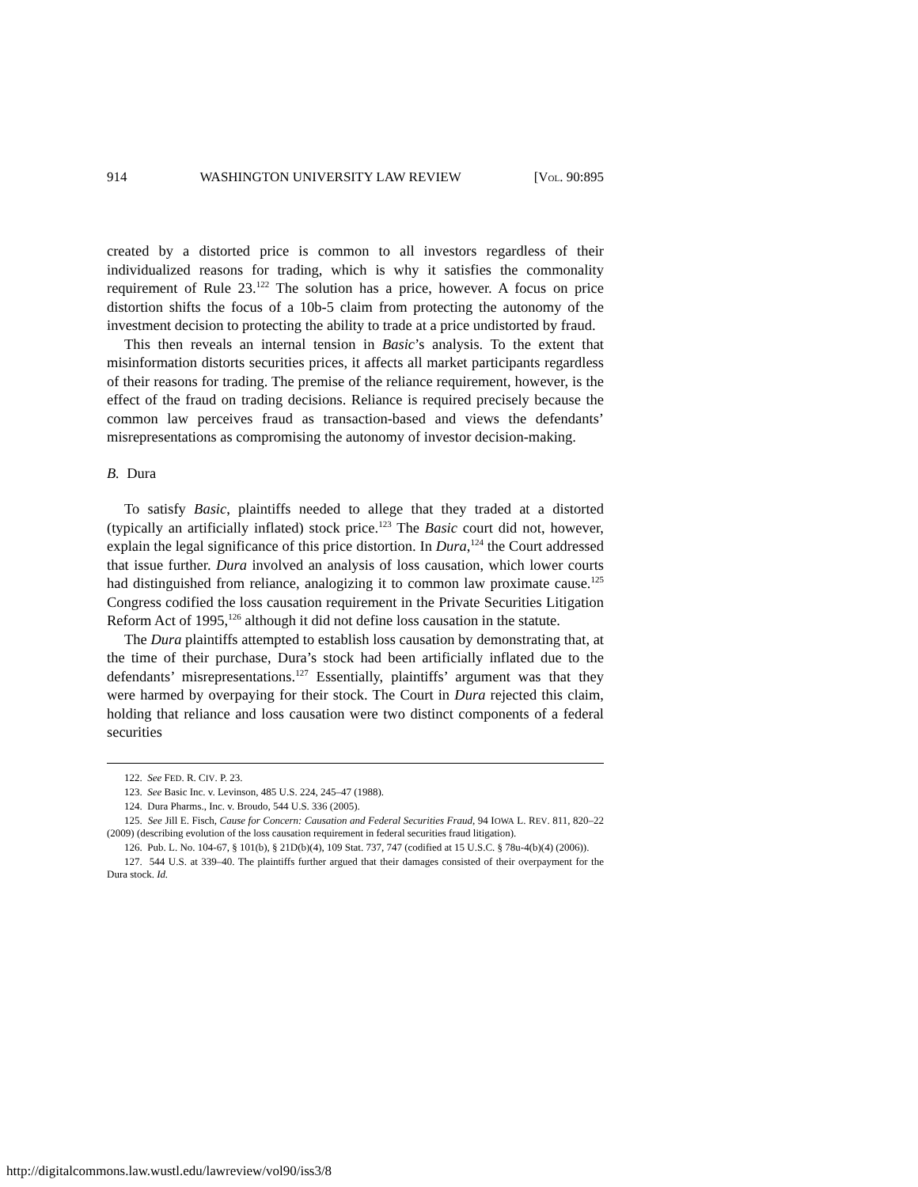914 WASHINGTON UNIVERSITY LAW REVIEW [VOL. 90:895
created by a distorted price is common to all investors regardless of their individualized reasons for trading, which is why it satisfies the commonality requirement of Rule 23.<sup>122</sup> The solution has a price, however. A focus on price distortion shifts the focus of a 10b-5 claim from protecting the autonomy of the investment decision to protecting the ability to trade at a price undistorted by fraud.
This then reveals an internal tension in Basic’s analysis. To the extent that misinformation distorts securities prices, it affects all market participants regardless of their reasons for trading. The premise of the reliance requirement, however, is the effect of the fraud on trading decisions. Reliance is required precisely because the common law perceives fraud as transaction-based and views the defendants’ misrepresentations as compromising the autonomy of investor decision-making.
B. Dura
To satisfy Basic, plaintiffs needed to allege that they traded at a distorted (typically an artificially inflated) stock price.<sup>123</sup> The Basic court did not, however, explain the legal significance of this price distortion. In Dura,<sup>124</sup> the Court addressed that issue further. Dura involved an analysis of loss causation, which lower courts had distinguished from reliance, analogizing it to common law proximate cause.<sup>125</sup> Congress codified the loss causation requirement in the Private Securities Litigation Reform Act of 1995,<sup>126</sup> although it did not define loss causation in the statute.
The Dura plaintiffs attempted to establish loss causation by demonstrating that, at the time of their purchase, Dura’s stock had been artificially inflated due to the defendants’ misrepresentations.<sup>127</sup> Essentially, plaintiffs’ argument was that they were harmed by overpaying for their stock. The Court in Dura rejected this claim, holding that reliance and loss causation were two distinct components of a federal securities
122. See FED. R. CIV. P. 23.
123. See Basic Inc. v. Levinson, 485 U.S. 224, 245–47 (1988).
124. Dura Pharms., Inc. v. Broudo, 544 U.S. 336 (2005).
125. See Jill E. Fisch, Cause for Concern: Causation and Federal Securities Fraud, 94 IOWA L. REV. 811, 820–22 (2009) (describing evolution of the loss causation requirement in federal securities fraud litigation).
126. Pub. L. No. 104-67, § 101(b), § 21D(b)(4), 109 Stat. 737, 747 (codified at 15 U.S.C. § 78u-4(b)(4) (2006)).
127. 544 U.S. at 339–40. The plaintiffs further argued that their damages consisted of their overpayment for the Dura stock. Id.
http://digitalcommons.law.wustl.edu/lawreview/vol90/iss3/8